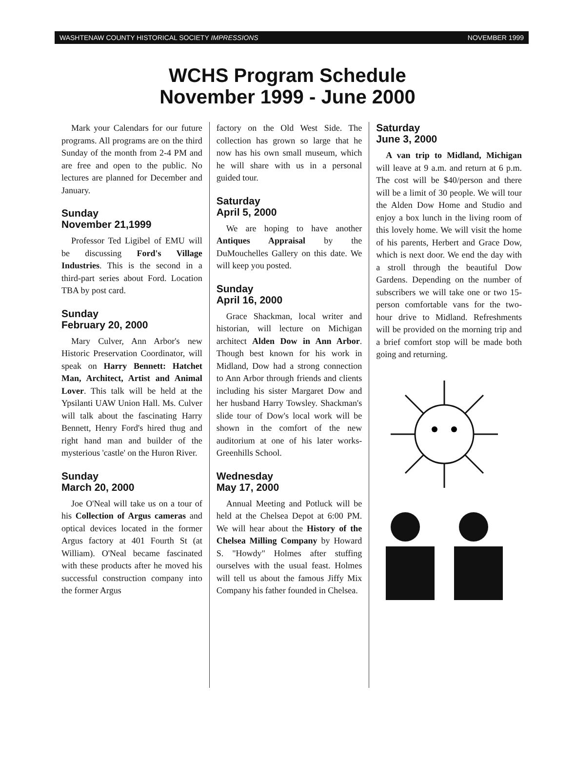WASHTENAW COUNTY HISTORICAL SOCIETY IMPRESSIONS NOVEMBER 1999
WCHS Program Schedule
November 1999 - June 2000
Mark your Calendars for our future programs. All programs are on the third Sunday of the month from 2-4 PM and are free and open to the public. No lectures are planned for December and January.
Sunday
November 21,1999
Professor Ted Ligibel of EMU will be discussing Ford's Village Industries. This is the second in a third-part series about Ford. Location TBA by post card.
Sunday
February 20, 2000
Mary Culver, Ann Arbor's new Historic Preservation Coordinator, will speak on Harry Bennett: Hatchet Man, Architect, Artist and Animal Lover. This talk will be held at the Ypsilanti UAW Union Hall. Ms. Culver will talk about the fascinating Harry Bennett, Henry Ford's hired thug and right hand man and builder of the mysterious 'castle' on the Huron River.
Sunday
March 20, 2000
Joe O'Neal will take us on a tour of his Collection of Argus cameras and optical devices located in the former Argus factory at 401 Fourth St (at William). O'Neal became fascinated with these products after he moved his successful construction company into the former Argus
factory on the Old West Side. The collection has grown so large that he now has his own small museum, which he will share with us in a personal guided tour.
Saturday
April 5, 2000
We are hoping to have another Antiques Appraisal by the DuMouchelles Gallery on this date. We will keep you posted.
Sunday
April 16, 2000
Grace Shackman, local writer and historian, will lecture on Michigan architect Alden Dow in Ann Arbor. Though best known for his work in Midland, Dow had a strong connection to Ann Arbor through friends and clients including his sister Margaret Dow and her husband Harry Towsley. Shackman's slide tour of Dow's local work will be shown in the comfort of the new auditorium at one of his later works-Greenhills School.
Wednesday
May 17, 2000
Annual Meeting and Potluck will be held at the Chelsea Depot at 6:00 PM. We will hear about the History of the Chelsea Milling Company by Howard S. "Howdy" Holmes after stuffing ourselves with the usual feast. Holmes will tell us about the famous Jiffy Mix Company his father founded in Chelsea.
Saturday
June 3, 2000
A van trip to Midland, Michigan will leave at 9 a.m. and return at 6 p.m. The cost will be $40/person and there will be a limit of 30 people. We will tour the Alden Dow Home and Studio and enjoy a box lunch in the living room of this lovely home. We will visit the home of his parents, Herbert and Grace Dow, which is next door. We end the day with a stroll through the beautiful Dow Gardens. Depending on the number of subscribers we will take one or two 15-person comfortable vans for the two-hour drive to Midland. Refreshments will be provided on the morning trip and a brief comfort stop will be made both going and returning.